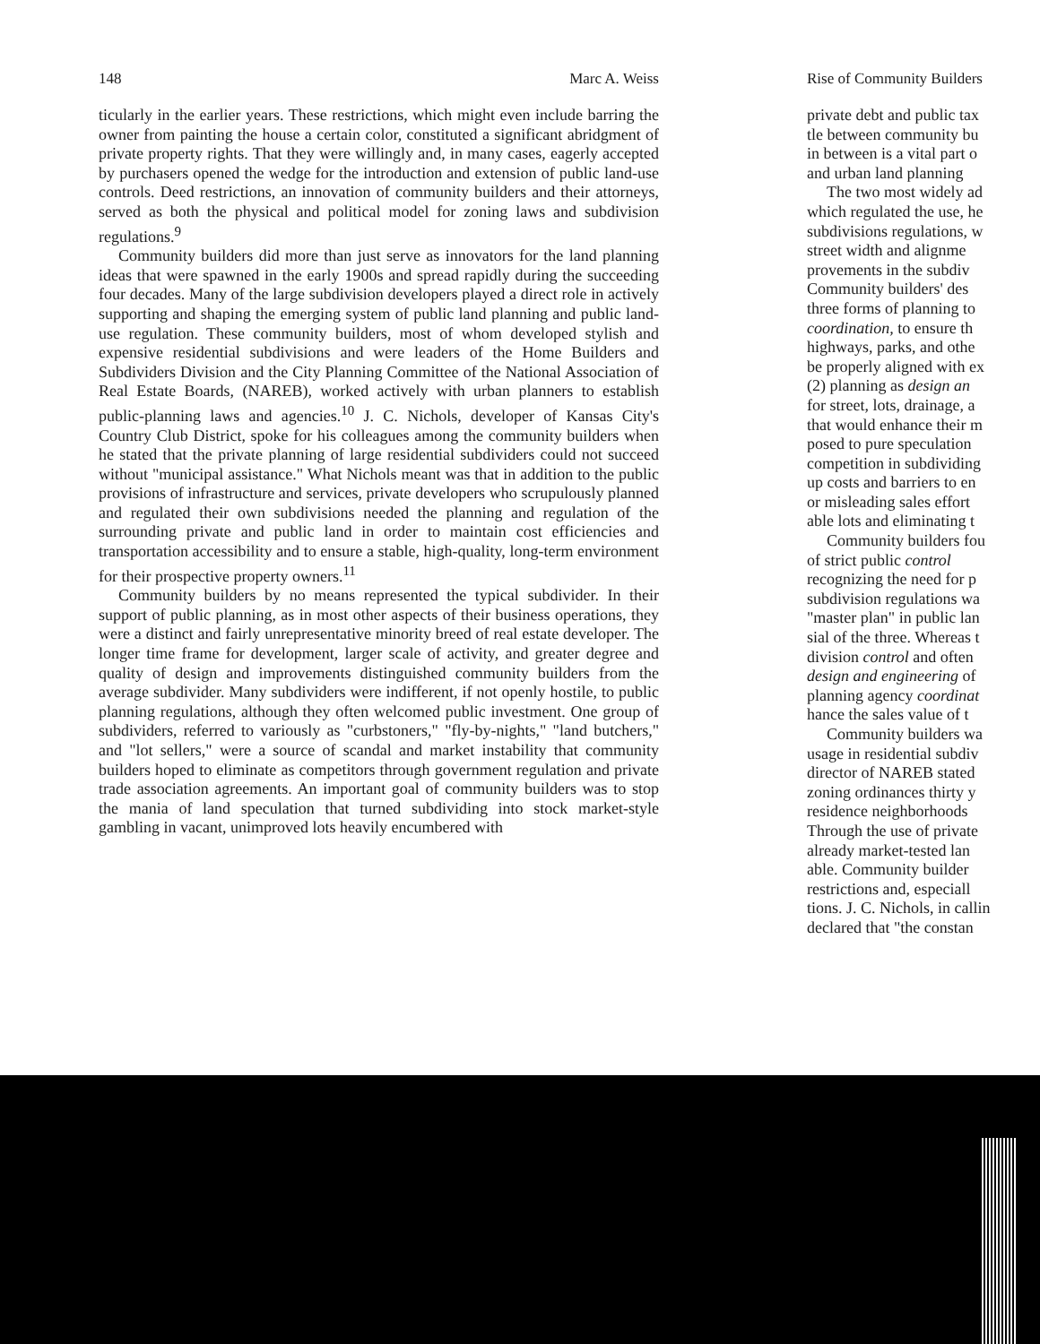148 Marc A. Weiss
ticularly in the earlier years. These restrictions, which might even include barring the owner from painting the house a certain color, constituted a significant abridgment of private property rights. That they were willingly and, in many cases, eagerly accepted by purchasers opened the wedge for the introduction and extension of public land-use controls. Deed restrictions, an innovation of community builders and their attorneys, served as both the physical and political model for zoning laws and subdivision regulations.<sup>9</sup>
Community builders did more than just serve as innovators for the land planning ideas that were spawned in the early 1900s and spread rapidly during the succeeding four decades. Many of the large subdivision developers played a direct role in actively supporting and shaping the emerging system of public land planning and public land-use regulation. These community builders, most of whom developed stylish and expensive residential subdivisions and were leaders of the Home Builders and Subdividers Division and the City Planning Committee of the National Association of Real Estate Boards, (NAREB), worked actively with urban planners to establish public-planning laws and agencies.<sup>10</sup> J. C. Nichols, developer of Kansas City's Country Club District, spoke for his colleagues among the community builders when he stated that the private planning of large residential subdividers could not succeed without "municipal assistance." What Nichols meant was that in addition to the public provisions of infrastructure and services, private developers who scrupulously planned and regulated their own subdivisions needed the planning and regulation of the surrounding private and public land in order to maintain cost efficiencies and transportation accessibility and to ensure a stable, high-quality, long-term environment for their prospective property owners.<sup>11</sup>
Community builders by no means represented the typical subdivider. In their support of public planning, as in most other aspects of their business operations, they were a distinct and fairly unrepresentative minority breed of real estate developer. The longer time frame for development, larger scale of activity, and greater degree and quality of design and improvements distinguished community builders from the average subdivider. Many subdividers were indifferent, if not openly hostile, to public planning regulations, although they often welcomed public investment. One group of subdividers, referred to variously as "curbstoners," "fly-by-nights," "land butchers," and "lot sellers," were a source of scandal and market instability that community builders hoped to eliminate as competitors through government regulation and private trade association agreements. An important goal of community builders was to stop the mania of land speculation that turned subdividing into stock market-style gambling in vacant, unimproved lots heavily encumbered with
Rise of Community Builders
private debt and public tax
tle between community bu
in between is a vital part o
and urban land planning
The two most widely ad
which regulated the use, he
subdivisions regulations, w
street width and alignme
provements in the subdiv
Community builders' des
three forms of planning to
coordination, to ensure th
highways, parks, and othe
be properly aligned with ex
(2) planning as design an
for street, lots, drainage, a
that would enhance their m
posed to pure speculation
competition in subdividing
up costs and barriers to en
or misleading sales effort
able lots and eliminating t
Community builders fou
of strict public control
recognizing the need for p
subdivision regulations wa
"master plan" in public lan
sial of the three. Whereas t
division control and often
design and engineering of
planning agency coordinat
hance the sales value of t
Community builders wa
usage in residential subdiv
director of NAREB stated
zoning ordinances thirty y
residence neighborhoods
Through the use of private
already market-tested lan
able. Community builder
restrictions and, especiall
tions. J. C. Nichols, in callin
declared that "the constan